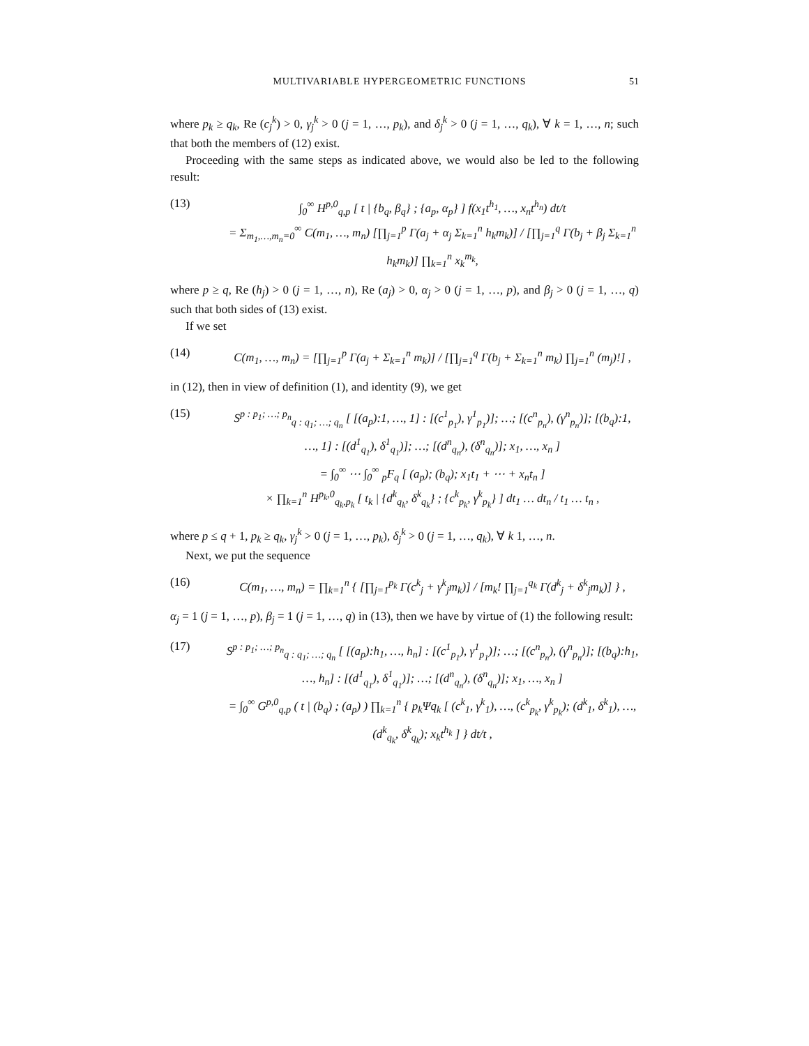MULTIVARIABLE HYPERGEOMETRIC FUNCTIONS 51
where p<sub>k</sub> ≥ q<sub>k</sub>, Re (c<sub>j</sub><sup>k</sup>) > 0, γ<sub>j</sub><sup>k</sup> > 0 (j = 1, …, p<sub>k</sub>), and δ<sub>j</sub><sup>k</sup> > 0 (j = 1, …, q<sub>k</sub>), ∀ k = 1, …, n; such that both the members of (12) exist.
Proceeding with the same steps as indicated above, we would also be led to the following result:
(13) ∫<sub>0</sub><sup>∞</sup> H<sup>p,0</sup><sub>q,p</sub> [ t | {b<sub>q</sub>, β<sub>q</sub>} ; {a<sub>p</sub>, α<sub>p</sub>} ] f(x<sub>1</sub>t<sup>h<sub>1</sub></sup>, …, x<sub>n</sub>t<sup>h<sub>n</sub></sup>) dt/t
= Σ<sub>m<sub>1</sub>,…,m<sub>n</sub>=0</sub><sup>∞</sup> C(m<sub>1</sub>, …, m<sub>n</sub>) [∏<sub>j=1</sub><sup>p</sup> Γ(a<sub>j</sub> + α<sub>j</sub> Σ<sub>k=1</sub><sup>n</sup> h<sub>k</sub>m<sub>k</sub>)] / [∏<sub>j=1</sub><sup>q</sup> Γ(b<sub>j</sub> + β<sub>j</sub> Σ<sub>k=1</sub><sup>n</sup> h<sub>k</sub>m<sub>k</sub>)] ∏<sub>k=1</sub><sup>n</sup> x<sub>k</sub><sup>m<sub>k</sub></sup>,
where p ≥ q, Re (h<sub>j</sub>) > 0 (j = 1, …, n), Re (a<sub>j</sub>) > 0, α<sub>j</sub> > 0 (j = 1, …, p), and β<sub>j</sub> > 0 (j = 1, …, q) such that both sides of (13) exist.
If we set
(14) C(m<sub>1</sub>, …, m<sub>n</sub>) = [∏<sub>j=1</sub><sup>p</sup> Γ(a<sub>j</sub> + Σ<sub>k=1</sub><sup>n</sup> m<sub>k</sub>)] / [∏<sub>j=1</sub><sup>q</sup> Γ(b<sub>j</sub> + Σ<sub>k=1</sub><sup>n</sup> m<sub>k</sub>) ∏<sub>j=1</sub><sup>n</sup> (m<sub>j</sub>)!] ,
in (12), then in view of definition (1), and identity (9), we get
(15) S<sup>p : p<sub>1</sub>; …; p<sub>n</sub></sup><sub>q : q<sub>1</sub>; …; q<sub>n</sub></sub> [ [(a<sub>p</sub>):1, …, 1] : [(c<sup>1</sup><sub>p<sub>1</sub></sub>), γ<sup>1</sup><sub>p<sub>1</sub></sub>)]; …; [(c<sup>n</sup><sub>p<sub>n</sub></sub>), (γ<sup>n</sup><sub>p<sub>n</sub></sub>)]; [(b<sub>q</sub>):1, …, 1] : [(d<sup>1</sup><sub>q<sub>1</sub></sub>), δ<sup>1</sup><sub>q<sub>1</sub></sub>)]; …; [(d<sup>n</sup><sub>q<sub>n</sub></sub>), (δ<sup>n</sup><sub>q<sub>n</sub></sub>)]; x<sub>1</sub>, …, x<sub>n</sub> ]
= ∫<sub>0</sub><sup>∞</sup> ⋯ ∫<sub>0</sub><sup>∞</sup> <sub>p</sub>F<sub>q</sub> [ (a<sub>p</sub>); (b<sub>q</sub>); x<sub>1</sub>t<sub>1</sub> + ⋯ + x<sub>n</sub>t<sub>n</sub> ]
× ∏<sub>k=1</sub><sup>n</sup> H<sup>p<sub>k</sub>,0</sup><sub>q<sub>k</sub>,p<sub>k</sub></sub> [ t<sub>k</sub> | {d<sup>k</sup><sub>q<sub>k</sub></sub>, δ<sup>k</sup><sub>q<sub>k</sub></sub>} ; {c<sup>k</sup><sub>p<sub>k</sub></sub>, γ<sup>k</sup><sub>p<sub>k</sub></sub>} ] dt<sub>1</sub> … dt<sub>n</sub> / t<sub>1</sub> … t<sub>n</sub> ,
where p ≤ q + 1, p<sub>k</sub> ≥ q<sub>k</sub>, γ<sub>j</sub><sup>k</sup> > 0 (j = 1, …, p<sub>k</sub>), δ<sub>j</sub><sup>k</sup> > 0 (j = 1, …, q<sub>k</sub>), ∀ k 1, …, n.
Next, we put the sequence
(16) C(m<sub>1</sub>, …, m<sub>n</sub>) = ∏<sub>k=1</sub><sup>n</sup> { [∏<sub>j=1</sub><sup>p<sub>k</sub></sup> Γ(c<sup>k</sup><sub>j</sub> + γ<sup>k</sup><sub>j</sub>m<sub>k</sub>)] / [m<sub>k</sub>! ∏<sub>j=1</sub><sup>q<sub>k</sub></sup> Γ(d<sup>k</sup><sub>j</sub> + δ<sup>k</sup><sub>j</sub>m<sub>k</sub>)] } ,
α<sub>j</sub> = 1 (j = 1, …, p), β<sub>j</sub> = 1 (j = 1, …, q) in (13), then we have by virtue of (1) the following result:
(17) S<sup>p : p<sub>1</sub>; …; p<sub>n</sub></sup><sub>q : q<sub>1</sub>; …; q<sub>n</sub></sub> [ [(a<sub>p</sub>):h<sub>1</sub>, …, h<sub>n</sub>] : [(c<sup>1</sup><sub>p<sub>1</sub></sub>), γ<sup>1</sup><sub>p<sub>1</sub></sub>)]; …; [(c<sup>n</sup><sub>p<sub>n</sub></sub>), (γ<sup>n</sup><sub>p<sub>n</sub></sub>)]; [(b<sub>q</sub>):h<sub>1</sub>, …, h<sub>n</sub>] : [(d<sup>1</sup><sub>q<sub>1</sub></sub>), δ<sup>1</sup><sub>q<sub>1</sub></sub>)]; …; [(d<sup>n</sup><sub>q<sub>n</sub></sub>), (δ<sup>n</sup><sub>q<sub>n</sub></sub>)]; x<sub>1</sub>, …, x<sub>n</sub> ]
= ∫<sub>0</sub><sup>∞</sup> G<sup>p,0</sup><sub>q,p</sub> ( t | (b<sub>q</sub>) ; (a<sub>p</sub>) ) ∏<sub>k=1</sub><sup>n</sup> { p<sub>k</sub>Ψq<sub>k</sub> [ (c<sup>k</sup><sub>1</sub>, γ<sup>k</sup><sub>1</sub>), …, (c<sup>k</sup><sub>p<sub>k</sub></sub>, γ<sup>k</sup><sub>p<sub>k</sub></sub>); (d<sup>k</sup><sub>1</sub>, δ<sup>k</sup><sub>1</sub>), …, (d<sup>k</sup><sub>q<sub>k</sub></sub>, δ<sup>k</sup><sub>q<sub>k</sub></sub>); x<sub>k</sub>t<sup>h<sub>k</sub></sup> ] } dt/t ,